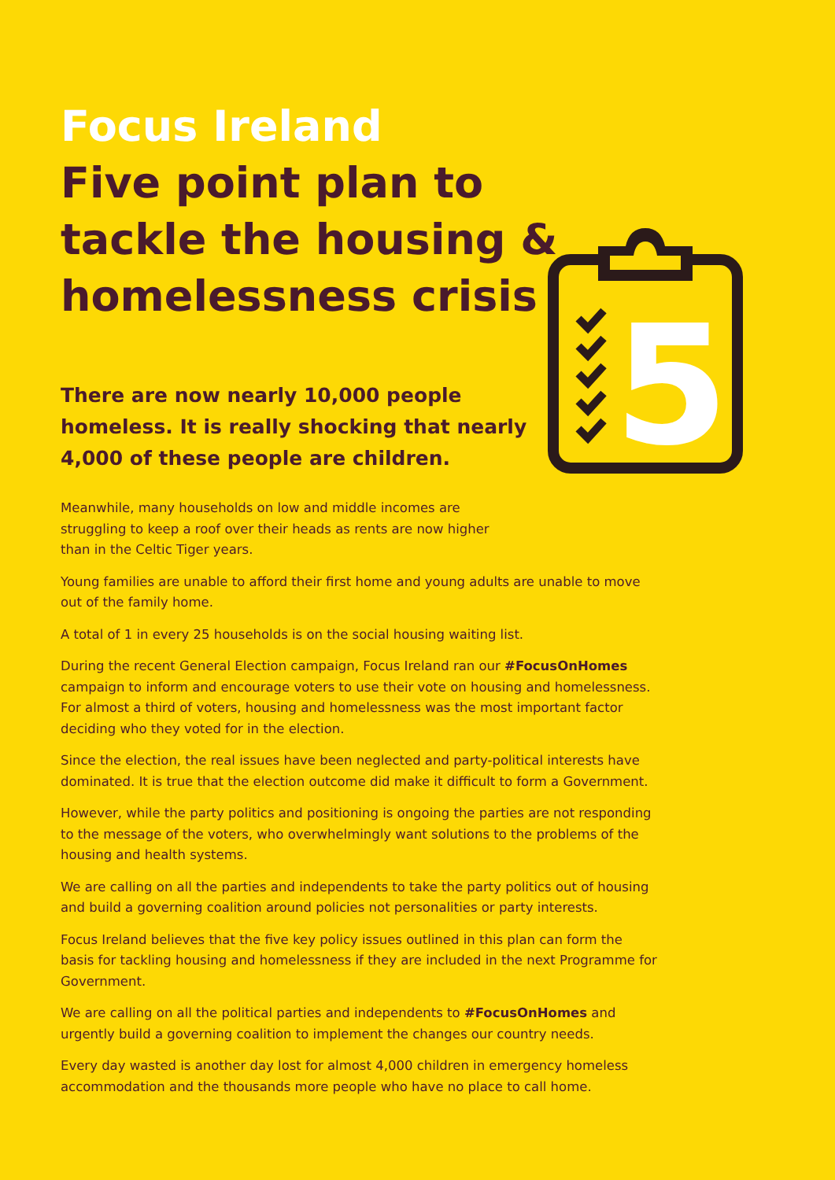5
Focus Ireland
Five point plan to
tackle the housing &
homelessness crisis
There are now nearly 10,000 people homeless. It is really shocking that nearly 4,000 of these people are children.
Meanwhile, many households on low and middle incomes are struggling to keep a roof over their heads as rents are now higher than in the Celtic Tiger years.
Young families are unable to afford their first home and young adults are unable to move out of the family home.
A total of 1 in every 25 households is on the social housing waiting list.
During the recent General Election campaign, Focus Ireland ran our #FocusOnHomes campaign to inform and encourage voters to use their vote on housing and homelessness. For almost a third of voters, housing and homelessness was the most important factor deciding who they voted for in the election.
Since the election, the real issues have been neglected and party-political interests have dominated. It is true that the election outcome did make it difficult to form a Government.
However, while the party politics and positioning is ongoing the parties are not responding to the message of the voters, who overwhelmingly want solutions to the problems of the housing and health systems.
We are calling on all the parties and independents to take the party politics out of housing and build a governing coalition around policies not personalities or party interests.
Focus Ireland believes that the five key policy issues outlined in this plan can form the basis for tackling housing and homelessness if they are included in the next Programme for Government.
We are calling on all the political parties and independents to #FocusOnHomes and urgently build a governing coalition to implement the changes our country needs.
Every day wasted is another day lost for almost 4,000 children in emergency homeless accommodation and the thousands more people who have no place to call home.